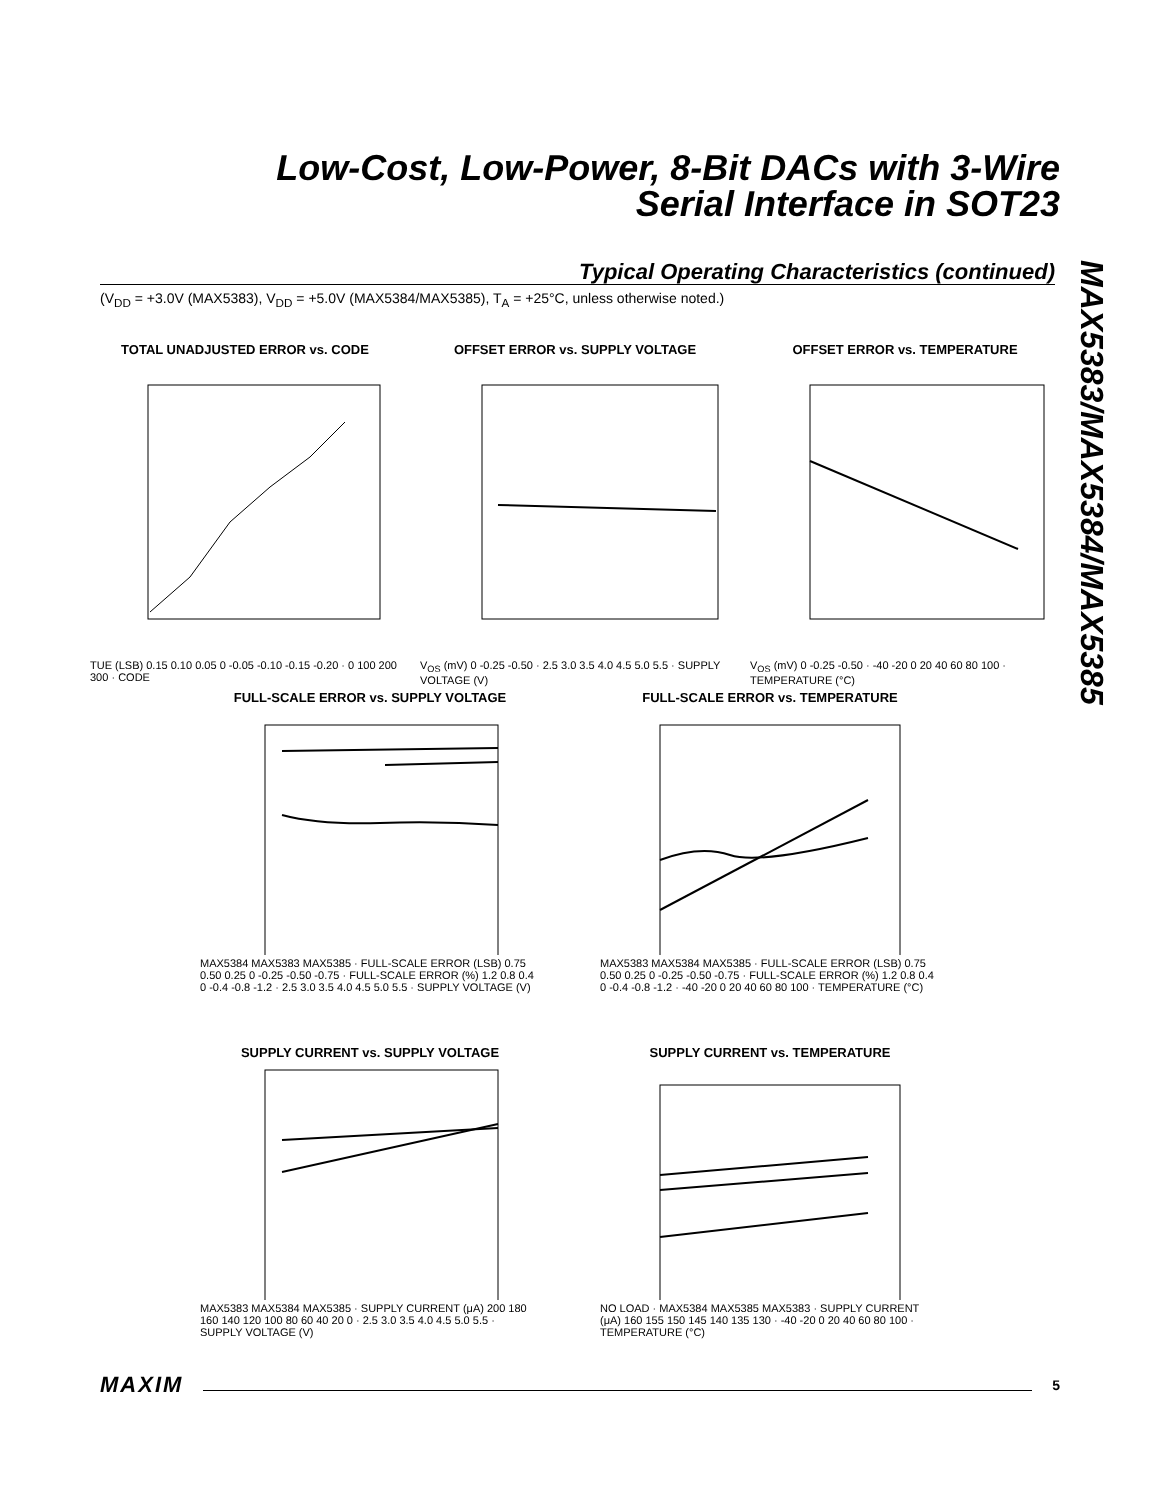Low-Cost, Low-Power, 8-Bit DACs with 3-Wire
Serial Interface in SOT23
MAX5383/MAX5384/MAX5385
Typical Operating Characteristics (continued)
(V<sub>DD</sub> = +3.0V (MAX5383), V<sub>DD</sub> = +5.0V (MAX5384/MAX5385), T<sub>A</sub> = +25°C, unless otherwise noted.)
TOTAL UNADJUSTED ERROR vs. CODE
TUE (LSB) 0.15 0.10 0.05 0 -0.05 -0.10 -0.15 -0.20 · 0 100 200 300 · CODE
OFFSET ERROR vs. SUPPLY VOLTAGE
V<sub>OS</sub> (mV) 0 -0.25 -0.50 · 2.5 3.0 3.5 4.0 4.5 5.0 5.5 · SUPPLY VOLTAGE (V)
OFFSET ERROR vs. TEMPERATURE
V<sub>OS</sub> (mV) 0 -0.25 -0.50 · -40 -20 0 20 40 60 80 100 · TEMPERATURE (°C)
FULL-SCALE ERROR vs. SUPPLY VOLTAGE
MAX5384 MAX5383 MAX5385 · FULL-SCALE ERROR (LSB) 0.75 0.50 0.25 0 -0.25 -0.50 -0.75 · FULL-SCALE ERROR (%) 1.2 0.8 0.4 0 -0.4 -0.8 -1.2 · 2.5 3.0 3.5 4.0 4.5 5.0 5.5 · SUPPLY VOLTAGE (V)
FULL-SCALE ERROR vs. TEMPERATURE
MAX5383 MAX5384 MAX5385 · FULL-SCALE ERROR (LSB) 0.75 0.50 0.25 0 -0.25 -0.50 -0.75 · FULL-SCALE ERROR (%) 1.2 0.8 0.4 0 -0.4 -0.8 -1.2 · -40 -20 0 20 40 60 80 100 · TEMPERATURE (°C)
SUPPLY CURRENT vs. SUPPLY VOLTAGE
MAX5383 MAX5384 MAX5385 · SUPPLY CURRENT (μA) 200 180 160 140 120 100 80 60 40 20 0 · 2.5 3.0 3.5 4.0 4.5 5.0 5.5 · SUPPLY VOLTAGE (V)
SUPPLY CURRENT vs. TEMPERATURE
NO LOAD · MAX5384 MAX5385 MAX5383 · SUPPLY CURRENT (μA) 160 155 150 145 140 135 130 · -40 -20 0 20 40 60 80 100 · TEMPERATURE (°C)
MAXIM 5